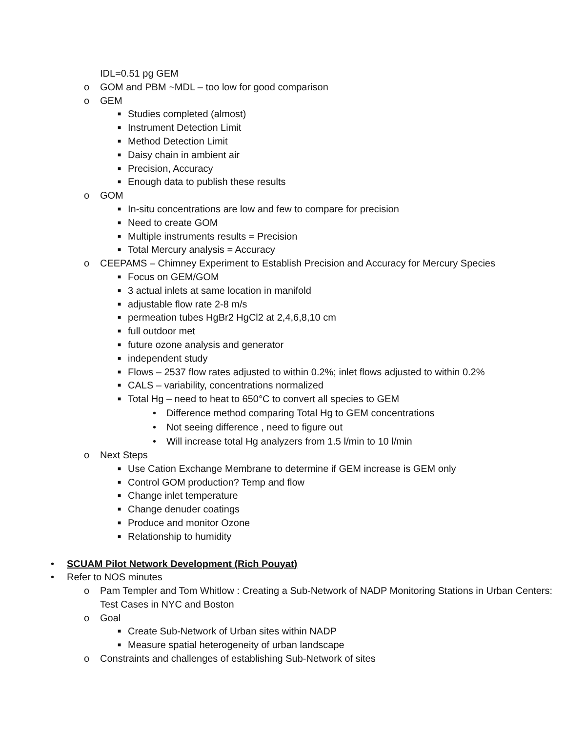IDL=0.51 pg GEM
o GOM and PBM ~MDL – too low for good comparison
o GEM
■ Studies completed (almost)
■ Instrument Detection Limit
■ Method Detection Limit
■ Daisy chain in ambient air
■ Precision, Accuracy
■ Enough data to publish these results
o GOM
■ In-situ concentrations are low and few to compare for precision
■ Need to create GOM
■ Multiple instruments results = Precision
■ Total Mercury analysis = Accuracy
o CEEPAMS – Chimney Experiment to Establish Precision and Accuracy for Mercury Species
■ Focus on GEM/GOM
■ 3 actual inlets at same location in manifold
■ adjustable flow rate 2-8 m/s
■ permeation tubes HgBr2 HgCl2 at 2,4,6,8,10 cm
■ full outdoor met
■ future ozone analysis and generator
■ independent study
■ Flows – 2537 flow rates adjusted to within 0.2%; inlet flows adjusted to within 0.2%
■ CALS – variability, concentrations normalized
■ Total Hg – need to heat to 650°C to convert all species to GEM
• Difference method comparing Total Hg to GEM concentrations
• Not seeing difference , need to figure out
• Will increase total Hg analyzers from 1.5 l/min to 10 l/min
o Next Steps
■ Use Cation Exchange Membrane to determine if GEM increase is GEM only
■ Control GOM production? Temp and flow
■ Change inlet temperature
■ Change denuder coatings
■ Produce and monitor Ozone
■ Relationship to humidity
• SCUAM Pilot Network Development (Rich Pouyat)
• Refer to NOS minutes
o Pam Templer and Tom Whitlow : Creating a Sub-Network of NADP Monitoring Stations in Urban Centers: Test Cases in NYC and Boston
o Goal
■ Create Sub-Network of Urban sites within NADP
■ Measure spatial heterogeneity of urban landscape
o Constraints and challenges of establishing Sub-Network of sites